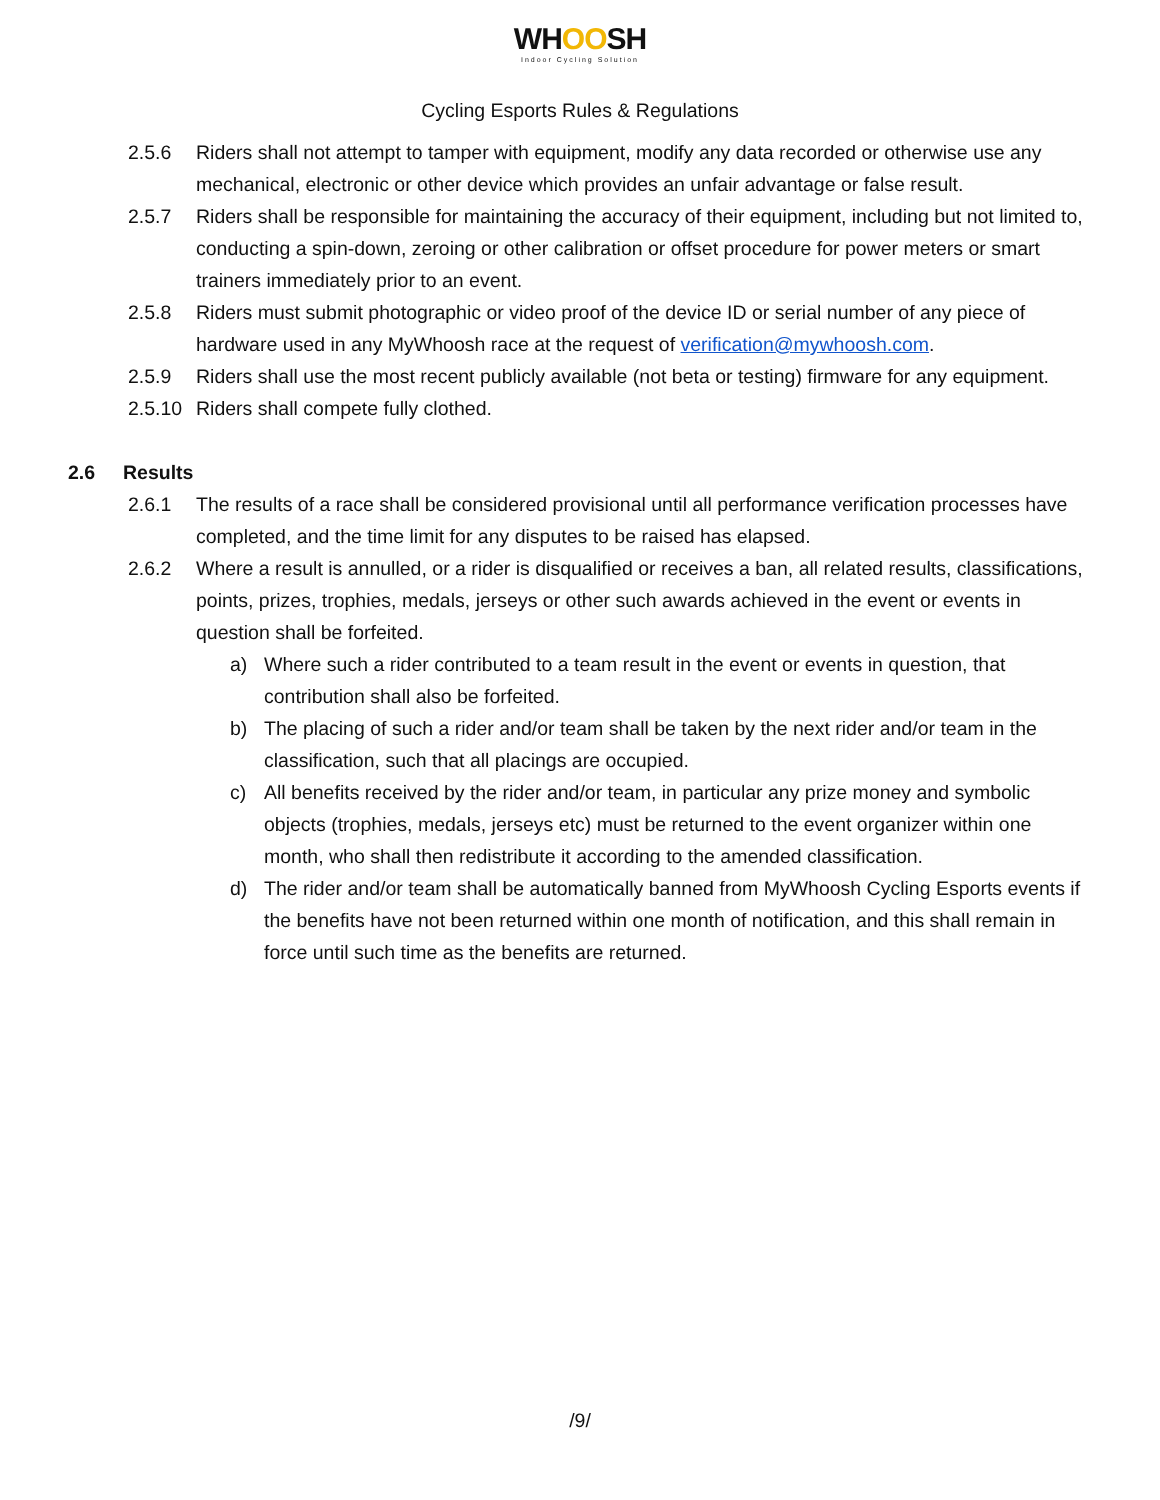WHOOSH
Indoor Cycling Solution
Cycling Esports Rules & Regulations
2.5.6 Riders shall not attempt to tamper with equipment, modify any data recorded or otherwise use any mechanical, electronic or other device which provides an unfair advantage or false result.
2.5.7 Riders shall be responsible for maintaining the accuracy of their equipment, including but not limited to, conducting a spin-down, zeroing or other calibration or offset procedure for power meters or smart trainers immediately prior to an event.
2.5.8 Riders must submit photographic or video proof of the device ID or serial number of any piece of hardware used in any MyWhoosh race at the request of verification@mywhoosh.com.
2.5.9 Riders shall use the most recent publicly available (not beta or testing) firmware for any equipment.
2.5.10
Riders shall compete fully clothed.
2.6 Results
2.6.1 The results of a race shall be considered provisional until all performance verification processes have completed, and the time limit for any disputes to be raised has elapsed.
2.6.2 Where a result is annulled, or a rider is disqualified or receives a ban, all related results, classifications, points, prizes, trophies, medals, jerseys or other such awards achieved in the event or events in question shall be forfeited.
a) Where such a rider contributed to a team result in the event or events in question, that contribution shall also be forfeited.
b) The placing of such a rider and/or team shall be taken by the next rider and/or team in the classification, such that all placings are occupied.
c) All benefits received by the rider and/or team, in particular any prize money and symbolic objects (trophies, medals, jerseys etc) must be returned to the event organizer within one month, who shall then redistribute it according to the amended classification.
d) The rider and/or team shall be automatically banned from MyWhoosh Cycling Esports events if the benefits have not been returned within one month of notification, and this shall remain in force until such time as the benefits are returned.
/9/